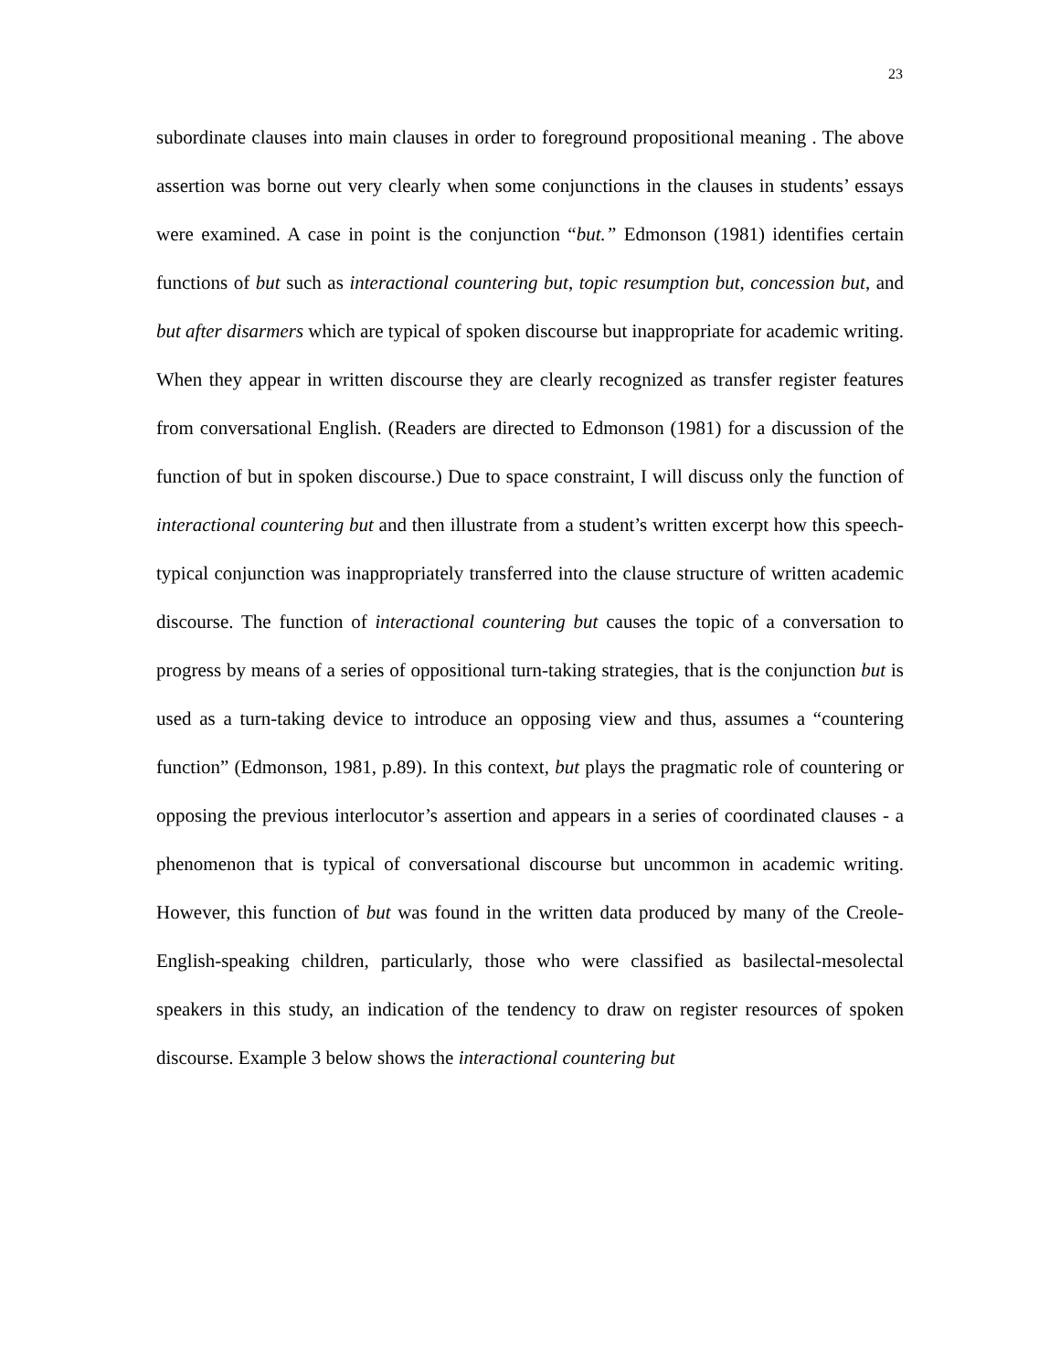23
subordinate clauses into main clauses in order to foreground propositional meaning . The above assertion was borne out very clearly when some conjunctions in the clauses in students’ essays were examined. A case in point is the conjunction “but.” Edmonson (1981) identifies certain functions of but such as interactional countering but, topic resumption but, concession but, and but after disarmers which are typical of spoken discourse but inappropriate for academic writing. When they appear in written discourse they are clearly recognized as transfer register features from conversational English. (Readers are directed to Edmonson (1981) for a discussion of the function of but in spoken discourse.) Due to space constraint, I will discuss only the function of interactional countering but and then illustrate from a student’s written excerpt how this speech-typical conjunction was inappropriately transferred into the clause structure of written academic discourse. The function of interactional countering but causes the topic of a conversation to progress by means of a series of oppositional turn-taking strategies, that is the conjunction but is used as a turn-taking device to introduce an opposing view and thus, assumes a “countering function” (Edmonson, 1981, p.89). In this context, but plays the pragmatic role of countering or opposing the previous interlocutor’s assertion and appears in a series of coordinated clauses - a phenomenon that is typical of conversational discourse but uncommon in academic writing. However, this function of but was found in the written data produced by many of the Creole-English-speaking children, particularly, those who were classified as basilectal-mesolectal speakers in this study, an indication of the tendency to draw on register resources of spoken discourse. Example 3 below shows the interactional countering but